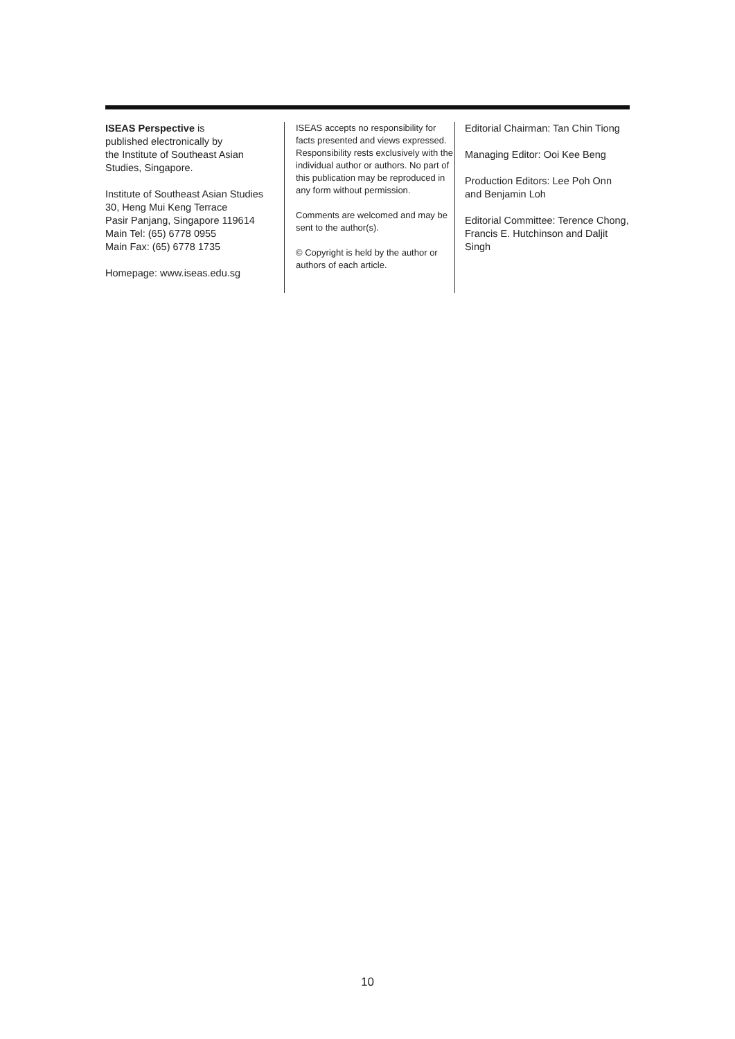ISEAS Perspective is
published electronically by
the Institute of Southeast Asian
Studies, Singapore.
Institute of Southeast Asian Studies
30, Heng Mui Keng Terrace
Pasir Panjang, Singapore 119614
Main Tel: (65) 6778 0955
Main Fax: (65) 6778 1735
Homepage: www.iseas.edu.sg
ISEAS accepts no responsibility for facts presented and views expressed. Responsibility rests exclusively with the individual author or authors. No part of this publication may be reproduced in any form without permission.
Comments are welcomed and may be sent to the author(s).
© Copyright is held by the author or authors of each article.
Editorial Chairman: Tan Chin Tiong
Managing Editor: Ooi Kee Beng
Production Editors: Lee Poh Onn and Benjamin Loh
Editorial Committee: Terence Chong, Francis E. Hutchinson and Daljit Singh
10